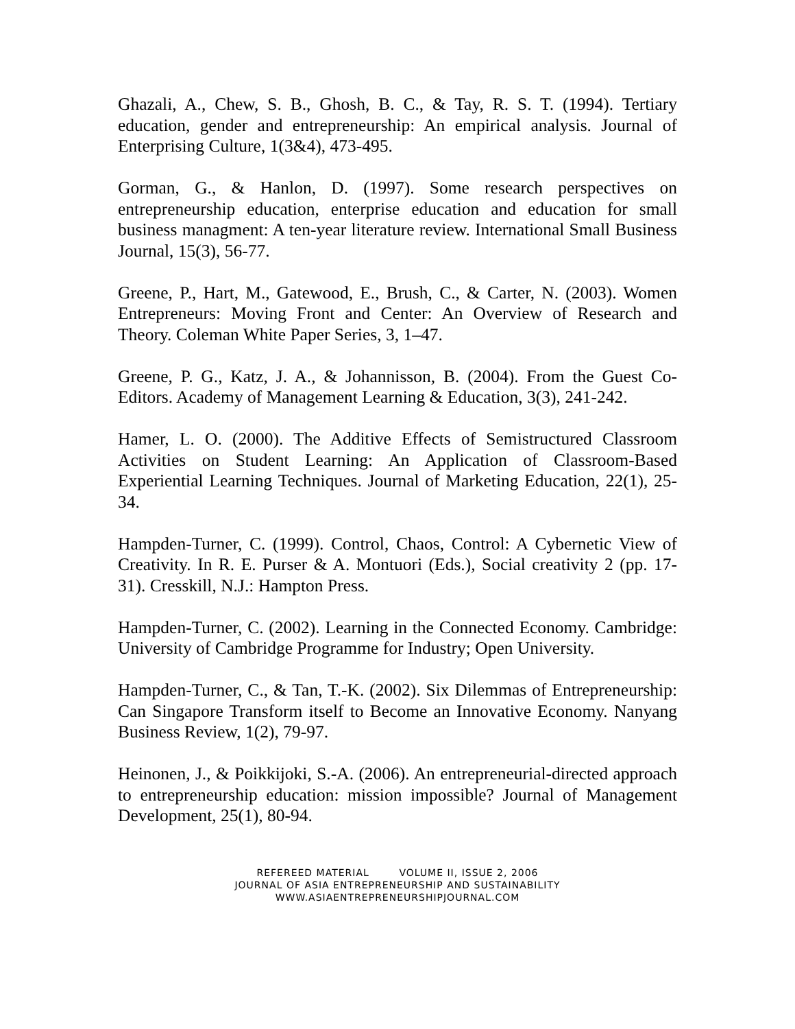Ghazali, A., Chew, S. B., Ghosh, B. C., & Tay, R. S. T. (1994). Tertiary education, gender and entrepreneurship: An empirical analysis. Journal of Enterprising Culture, 1(3&4), 473-495.
Gorman, G., & Hanlon, D. (1997). Some research perspectives on entrepreneurship education, enterprise education and education for small business managment: A ten-year literature review. International Small Business Journal, 15(3), 56-77.
Greene, P., Hart, M., Gatewood, E., Brush, C., & Carter, N. (2003). Women Entrepreneurs: Moving Front and Center: An Overview of Research and Theory. Coleman White Paper Series, 3, 1–47.
Greene, P. G., Katz, J. A., & Johannisson, B. (2004). From the Guest Co-Editors. Academy of Management Learning & Education, 3(3), 241-242.
Hamer, L. O. (2000). The Additive Effects of Semistructured Classroom Activities on Student Learning: An Application of Classroom-Based Experiential Learning Techniques. Journal of Marketing Education, 22(1), 25-34.
Hampden-Turner, C. (1999). Control, Chaos, Control: A Cybernetic View of Creativity. In R. E. Purser & A. Montuori (Eds.), Social creativity 2 (pp. 17-31). Cresskill, N.J.: Hampton Press.
Hampden-Turner, C. (2002). Learning in the Connected Economy. Cambridge: University of Cambridge Programme for Industry; Open University.
Hampden-Turner, C., & Tan, T.-K. (2002). Six Dilemmas of Entrepreneurship: Can Singapore Transform itself to Become an Innovative Economy. Nanyang Business Review, 1(2), 79-97.
Heinonen, J., & Poikkijoki, S.-A. (2006). An entrepreneurial-directed approach to entrepreneurship education: mission impossible? Journal of Management Development, 25(1), 80-94.
REFEREED MATERIAL VOLUME II, ISSUE 2, 2006
JOURNAL OF ASIA ENTREPRENEURSHIP AND SUSTAINABILITY
WWW.ASIAENTREPRENEURSHIPJOURNAL.COM